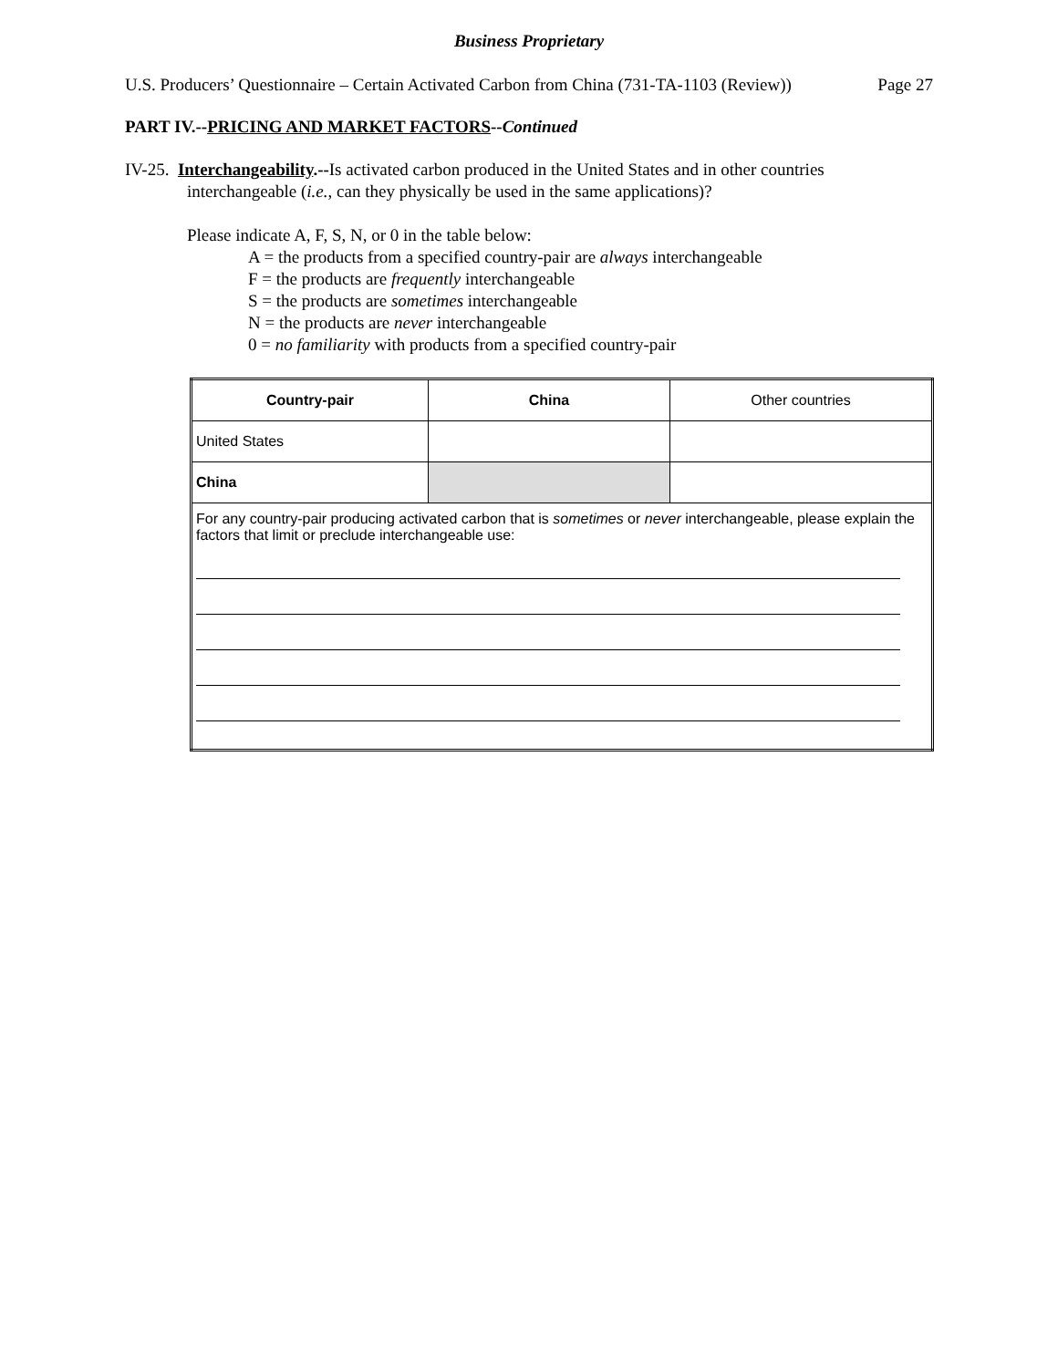Business Proprietary
U.S. Producers’ Questionnaire – Certain Activated Carbon from China (731-TA-1103 (Review)) Page 27
PART IV.--PRICING AND MARKET FACTORS--Continued
IV-25. Interchangeability.--Is activated carbon produced in the United States and in other countries
interchangeable (i.e., can they physically be used in the same applications)?
Please indicate A, F, S, N, or 0 in the table below:
A = the products from a specified country-pair are always interchangeable
F = the products are frequently interchangeable
S = the products are sometimes interchangeable
N = the products are never interchangeable
0 = no familiarity with products from a specified country-pair
| Country-pair | China | Other countries |
| --- | --- | --- |
| United States | | |
| China | | |
| For any country-pair producing activated carbon that is sometimes or never interchangeable, please explain the factors that limit or preclude interchangeable use: | | |